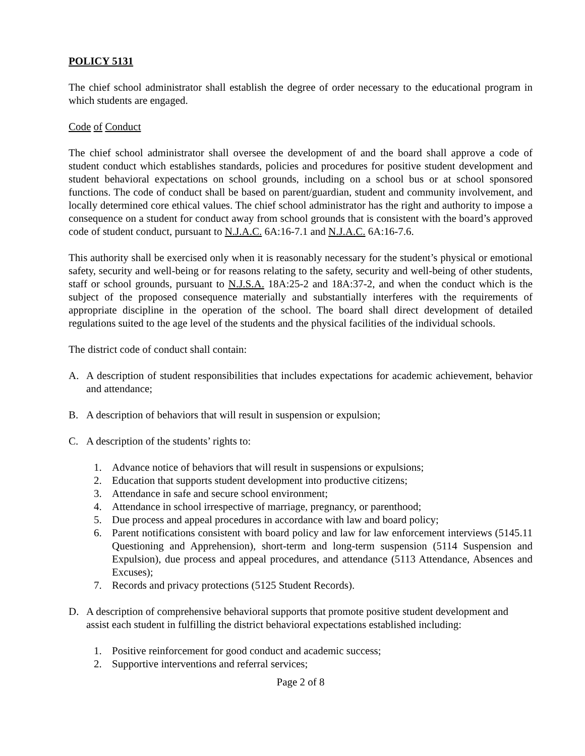POLICY 5131
The chief school administrator shall establish the degree of order necessary to the educational program in which students are engaged.
Code of Conduct
The chief school administrator shall oversee the development of and the board shall approve a code of student conduct which establishes standards, policies and procedures for positive student development and student behavioral expectations on school grounds, including on a school bus or at school sponsored functions. The code of conduct shall be based on parent/guardian, student and community involvement, and locally determined core ethical values. The chief school administrator has the right and authority to impose a consequence on a student for conduct away from school grounds that is consistent with the board’s approved code of student conduct, pursuant to N.J.A.C. 6A:16-7.1 and N.J.A.C. 6A:16-7.6.
This authority shall be exercised only when it is reasonably necessary for the student’s physical or emotional safety, security and well-being or for reasons relating to the safety, security and well-being of other students, staff or school grounds, pursuant to N.J.S.A. 18A:25-2 and 18A:37-2, and when the conduct which is the subject of the proposed consequence materially and substantially interferes with the requirements of appropriate discipline in the operation of the school. The board shall direct development of detailed regulations suited to the age level of the students and the physical facilities of the individual schools.
The district code of conduct shall contain:
A. A description of student responsibilities that includes expectations for academic achievement, behavior and attendance;
B. A description of behaviors that will result in suspension or expulsion;
C. A description of the students’ rights to:
1. Advance notice of behaviors that will result in suspensions or expulsions;
2. Education that supports student development into productive citizens;
3. Attendance in safe and secure school environment;
4. Attendance in school irrespective of marriage, pregnancy, or parenthood;
5. Due process and appeal procedures in accordance with law and board policy;
6. Parent notifications consistent with board policy and law for law enforcement interviews (5145.11 Questioning and Apprehension), short-term and long-term suspension (5114 Suspension and Expulsion), due process and appeal procedures, and attendance (5113 Attendance, Absences and Excuses);
7. Records and privacy protections (5125 Student Records).
D. A description of comprehensive behavioral supports that promote positive student development and assist each student in fulfilling the district behavioral expectations established including:
1. Positive reinforcement for good conduct and academic success;
2. Supportive interventions and referral services;
Page 2 of 8